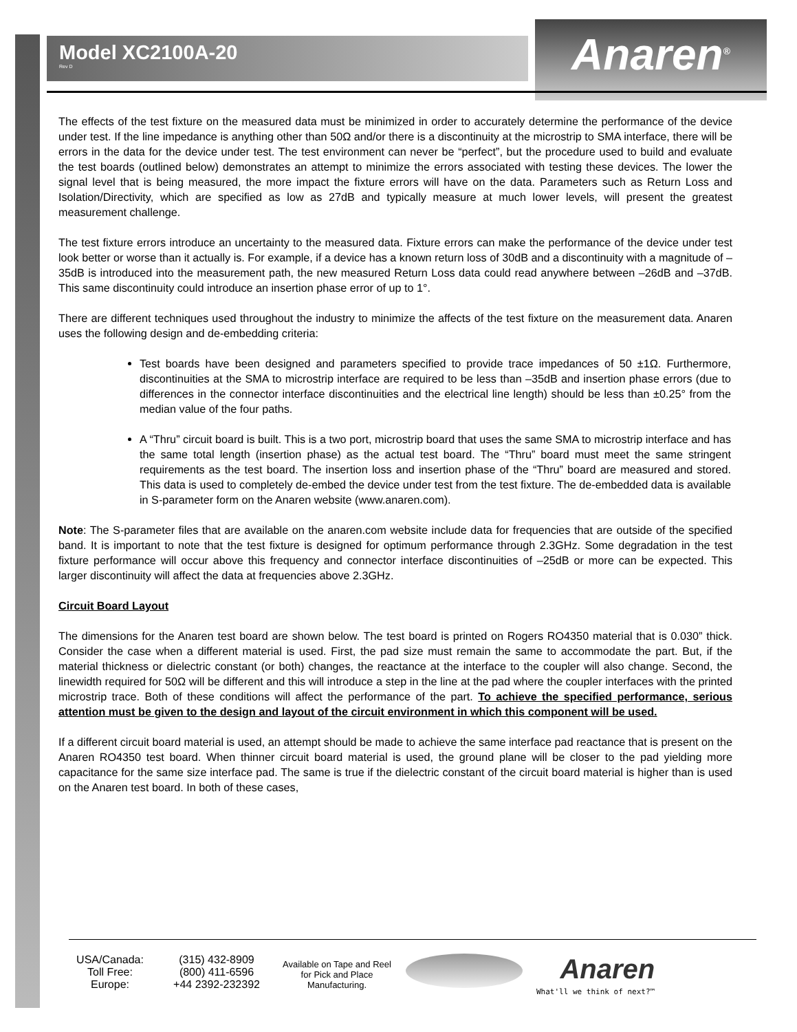Model XC2100A-20
Rev D
Anaren<sup>®</sup>
The effects of the test fixture on the measured data must be minimized in order to accurately determine the performance of the device under test. If the line impedance is anything other than 50Ω and/or there is a discontinuity at the microstrip to SMA interface, there will be errors in the data for the device under test. The test environment can never be “perfect”, but the procedure used to build and evaluate the test boards (outlined below) demonstrates an attempt to minimize the errors associated with testing these devices. The lower the signal level that is being measured, the more impact the fixture errors will have on the data. Parameters such as Return Loss and Isolation/Directivity, which are specified as low as 27dB and typically measure at much lower levels, will present the greatest measurement challenge.
The test fixture errors introduce an uncertainty to the measured data. Fixture errors can make the performance of the device under test look better or worse than it actually is. For example, if a device has a known return loss of 30dB and a discontinuity with a magnitude of –35dB is introduced into the measurement path, the new measured Return Loss data could read anywhere between –26dB and –37dB. This same discontinuity could introduce an insertion phase error of up to 1°.
There are different techniques used throughout the industry to minimize the affects of the test fixture on the measurement data. Anaren uses the following design and de-embedding criteria:
Test boards have been designed and parameters specified to provide trace impedances of 50 ±1Ω. Furthermore, discontinuities at the SMA to microstrip interface are required to be less than –35dB and insertion phase errors (due to differences in the connector interface discontinuities and the electrical line length) should be less than ±0.25° from the median value of the four paths.
A “Thru” circuit board is built. This is a two port, microstrip board that uses the same SMA to microstrip interface and has the same total length (insertion phase) as the actual test board. The “Thru” board must meet the same stringent requirements as the test board. The insertion loss and insertion phase of the “Thru” board are measured and stored. This data is used to completely de-embed the device under test from the test fixture. The de-embedded data is available in S-parameter form on the Anaren website (www.anaren.com).
Note: The S-parameter files that are available on the anaren.com website include data for frequencies that are outside of the specified band. It is important to note that the test fixture is designed for optimum performance through 2.3GHz. Some degradation in the test fixture performance will occur above this frequency and connector interface discontinuities of –25dB or more can be expected. This larger discontinuity will affect the data at frequencies above 2.3GHz.
Circuit Board Layout
The dimensions for the Anaren test board are shown below. The test board is printed on Rogers RO4350 material that is 0.030” thick. Consider the case when a different material is used. First, the pad size must remain the same to accommodate the part. But, if the material thickness or dielectric constant (or both) changes, the reactance at the interface to the coupler will also change. Second, the linewidth required for 50Ω will be different and this will introduce a step in the line at the pad where the coupler interfaces with the printed microstrip trace. Both of these conditions will affect the performance of the part. To achieve the specified performance, serious attention must be given to the design and layout of the circuit environment in which this component will be used.
If a different circuit board material is used, an attempt should be made to achieve the same interface pad reactance that is present on the Anaren RO4350 test board. When thinner circuit board material is used, the ground plane will be closer to the pad yielding more capacitance for the same size interface pad. The same is true if the dielectric constant of the circuit board material is higher than is used on the Anaren test board. In both of these cases,
USA/Canada:
Toll Free:
Europe:
(315) 432-8909
(800) 411-6596
+44 2392-232392
Available on Tape and Reel for Pick and Place Manufacturing.
Anaren
What'll we think of next?™